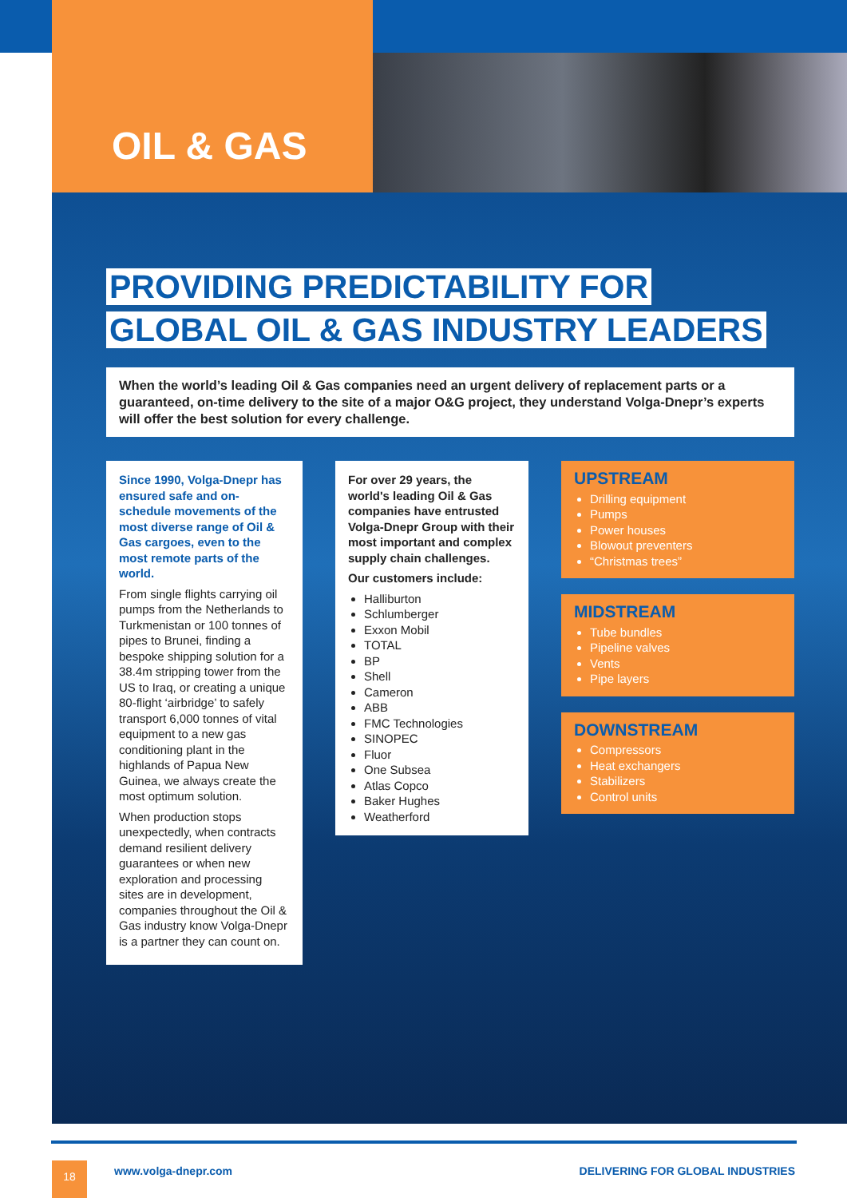OIL & GAS
PROVIDING PREDICTABILITY FOR
GLOBAL OIL & GAS INDUSTRY LEADERS
When the world’s leading Oil & Gas companies need an urgent delivery of replacement parts or a guaranteed, on-time delivery to the site of a major O&G project, they understand Volga-Dnepr’s experts will offer the best solution for every challenge.
Since 1990, Volga-Dnepr has ensured safe and on-schedule movements of the most diverse range of Oil & Gas cargoes, even to the most remote parts of the world.
From single flights carrying oil pumps from the Netherlands to Turkmenistan or 100 tonnes of pipes to Brunei, finding a bespoke shipping solution for a 38.4m stripping tower from the US to Iraq, or creating a unique 80-flight ‘airbridge’ to safely transport 6,000 tonnes of vital equipment to a new gas conditioning plant in the highlands of Papua New Guinea, we always create the most optimum solution.
When production stops unexpectedly, when contracts demand resilient delivery guarantees or when new exploration and processing sites are in development, companies throughout the Oil & Gas industry know Volga-Dnepr is a partner they can count on.
For over 29 years, the world's leading Oil & Gas companies have entrusted Volga-Dnepr Group with their most important and complex supply chain challenges.
Our customers include:
Halliburton
Schlumberger
Exxon Mobil
TOTAL
BP
Shell
Cameron
ABB
FMC Technologies
SINOPEC
Fluor
One Subsea
Atlas Copco
Baker Hughes
Weatherford
UPSTREAM
Drilling equipment
Pumps
Power houses
Blowout preventers
“Christmas trees”
MIDSTREAM
Tube bundles
Pipeline valves
Vents
Pipe layers
DOWNSTREAM
Compressors
Heat exchangers
Stabilizers
Control units
18 www.volga-dnepr.com DELIVERING FOR GLOBAL INDUSTRIES